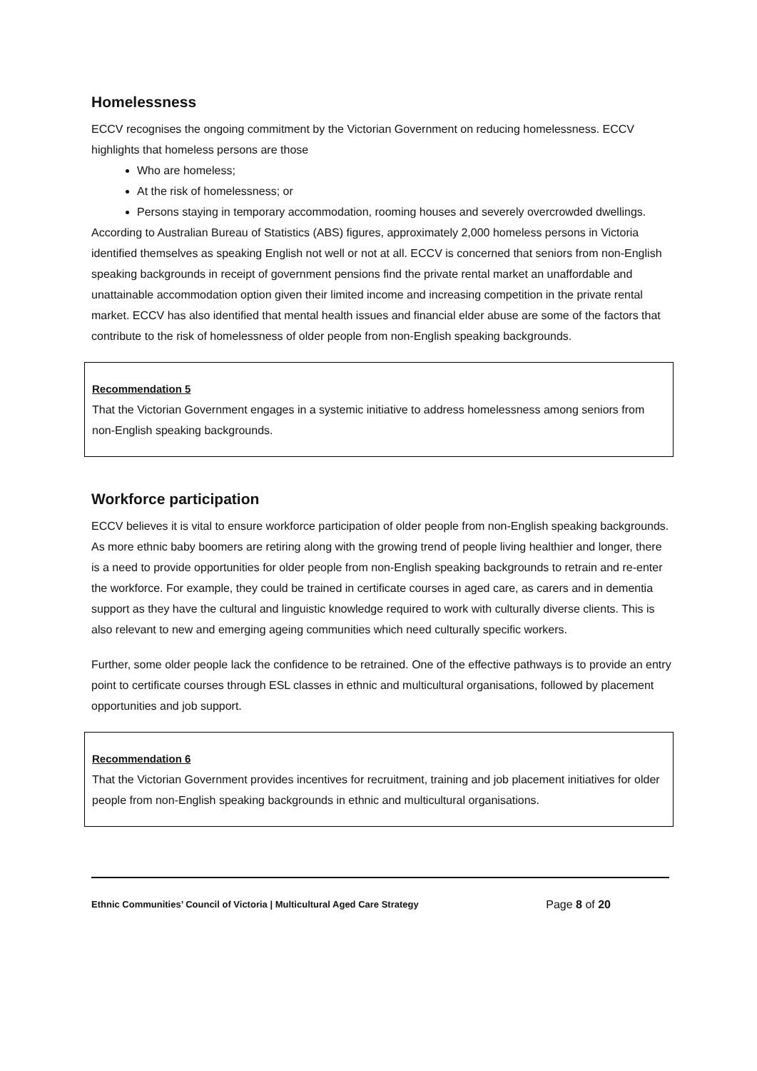Homelessness
ECCV recognises the ongoing commitment by the Victorian Government on reducing homelessness. ECCV highlights that homeless persons are those
Who are homeless;
At the risk of homelessness; or
Persons staying in temporary accommodation, rooming houses and severely overcrowded dwellings.
According to Australian Bureau of Statistics (ABS) figures, approximately 2,000 homeless persons in Victoria identified themselves as speaking English not well or not at all. ECCV is concerned that seniors from non-English speaking backgrounds in receipt of government pensions find the private rental market an unaffordable and unattainable accommodation option given their limited income and increasing competition in the private rental market. ECCV has also identified that mental health issues and financial elder abuse are some of the factors that contribute to the risk of homelessness of older people from non-English speaking backgrounds.
Recommendation 5
That the Victorian Government engages in a systemic initiative to address homelessness among seniors from non-English speaking backgrounds.
Workforce participation
ECCV believes it is vital to ensure workforce participation of older people from non-English speaking backgrounds. As more ethnic baby boomers are retiring along with the growing trend of people living healthier and longer, there is a need to provide opportunities for older people from non-English speaking backgrounds to retrain and re-enter the workforce. For example, they could be trained in certificate courses in aged care, as carers and in dementia support as they have the cultural and linguistic knowledge required to work with culturally diverse clients. This is also relevant to new and emerging ageing communities which need culturally specific workers.
Further, some older people lack the confidence to be retrained. One of the effective pathways is to provide an entry point to certificate courses through ESL classes in ethnic and multicultural organisations, followed by placement opportunities and job support.
Recommendation 6
That the Victorian Government provides incentives for recruitment, training and job placement initiatives for older people from non-English speaking backgrounds in ethnic and multicultural organisations.
Ethnic Communities’ Council of Victoria | Multicultural Aged Care Strategy Page 8 of 20